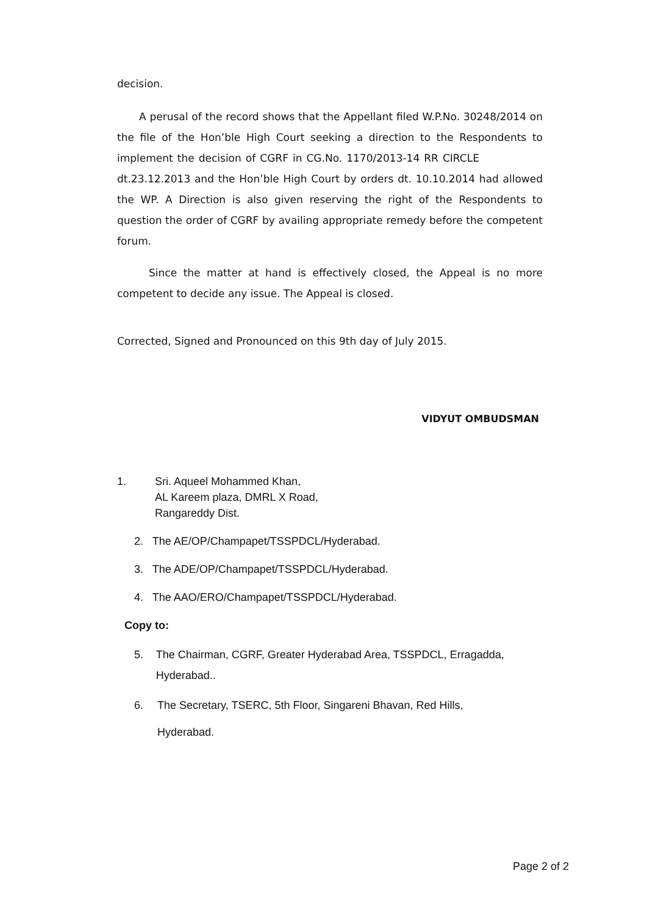decision.
A perusal of the record shows that the Appellant filed W.P.No. 30248/2014 on the file of the Hon’ble High Court seeking a direction to the Respondents to implement the decision of CGRF in CG.No. 1170/2013-14 RR CIRCLE dt.23.12.2013 and the Hon’ble High Court by orders dt. 10.10.2014 had allowed the WP. A Direction is also given reserving the right of the Respondents to question the order of CGRF by availing appropriate remedy before the competent forum.
Since the matter at hand is effectively closed, the Appeal is no more competent to decide any issue. The Appeal is closed.
Corrected, Signed and Pronounced on this 9th day of July 2015.
VIDYUT OMBUDSMAN
1. Sri. Aqueel Mohammed Khan,
AL Kareem plaza, DMRL X Road,
Rangareddy Dist.
2. The AE/OP/Champapet/TSSPDCL/Hyderabad.
3. The ADE/OP/Champapet/TSSPDCL/Hyderabad.
4. The AAO/ERO/Champapet/TSSPDCL/Hyderabad.
Copy to:
5. The Chairman, CGRF, Greater Hyderabad Area, TSSPDCL, Erragadda, Hyderabad..
6. The Secretary, TSERC, 5th Floor, Singareni Bhavan, Red Hills,
Hyderabad.
Page 2 of 2